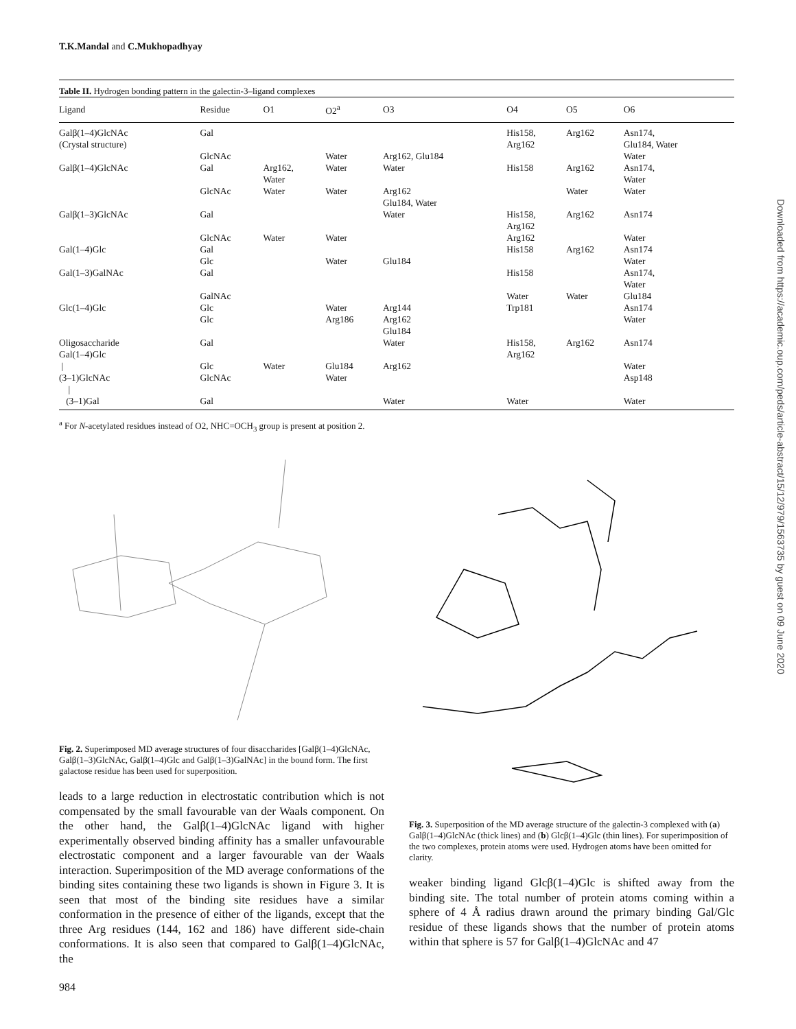T.K.Mandal and C.Mukhopadhyay
Table II. Hydrogen bonding pattern in the galectin-3–ligand complexes
| Ligand | Residue | O1 | O2<sup>a</sup> | O3 | O4 | O5 | O6 |
| --- | --- | --- | --- | --- | --- | --- | --- |
| Galβ(1–4)GlcNAc (Crystal structure) | Gal | | | | His158, Arg162 | Arg162 | Asn174, Glu184, Water |
| | GlcNAc | | Water | Arg162, Glu184 | | | Water |
| Galβ(1–4)GlcNAc | Gal | Arg162, Water | Water | Water | His158 | Arg162 | Asn174, Water |
| | GlcNAc | Water | Water | Arg162 Glu184, Water | | Water | Water |
| Galβ(1–3)GlcNAc | Gal | | | Water | His158, Arg162 | Arg162 | Asn174 |
| | GlcNAc | Water | Water | | Arg162 | | Water |
| Gal(1–4)Glc | Gal | | | | His158 | Arg162 | Asn174 |
| | Glc | | Water | Glu184 | | | Water |
| Gal(1–3)GalNAc | Gal | | | | His158 | | Asn174, Water |
| | GalNAc | | | | Water | Water | Glu184 |
| Glc(1–4)Glc | Glc | | Water | Arg144 | Trp181 | | Asn174 |
| | Glc | | Arg186 | Arg162 Glu184 | | | Water |
| Oligosaccharide Gal(1–4)Glc | Gal | | | Water | His158, Arg162 | Arg162 | Asn174 |
| / | Glc | Water | Glu184 | Arg162 | | | Water |
| (3–1)GlcNAc / | GlcNAc | | Water | | | | Asp148 |
| (3–1)Gal | Gal | | | Water | Water | | Water |
<sup>a</sup> For N-acetylated residues instead of O2, NHC=OCH<sub>3</sub> group is present at position 2.
Fig. 2. Superimposed MD average structures of four disaccharides [Galβ(1–4)GlcNAc, Galβ(1–3)GlcNAc, Galβ(1–4)Glc and Galβ(1–3)GalNAc] in the bound form. The first galactose residue has been used for superposition.
leads to a large reduction in electrostatic contribution which is not compensated by the small favourable van der Waals component. On the other hand, the Galβ(1–4)GlcNAc ligand with higher experimentally observed binding affinity has a smaller unfavourable electrostatic component and a larger favourable van der Waals interaction. Superimposition of the MD average conformations of the binding sites containing these two ligands is shown in Figure 3. It is seen that most of the binding site residues have a similar conformation in the presence of either of the ligands, except that the three Arg residues (144, 162 and 186) have different side-chain conformations. It is also seen that compared to Galβ(1–4)GlcNAc, the
984
Fig. 3. Superposition of the MD average structure of the galectin-3 complexed with (a) Galβ(1–4)GlcNAc (thick lines) and (b) Glcβ(1–4)Glc (thin lines). For superimposition of the two complexes, protein atoms were used. Hydrogen atoms have been omitted for clarity.
weaker binding ligand Glcβ(1–4)Glc is shifted away from the binding site. The total number of protein atoms coming within a sphere of 4 Å radius drawn around the primary binding Gal/Glc residue of these ligands shows that the number of protein atoms within that sphere is 57 for Galβ(1–4)GlcNAc and 47
Downloaded from https://academic.oup.com/peds/article-abstract/15/12/979/1563735 by guest on 09 June 2020